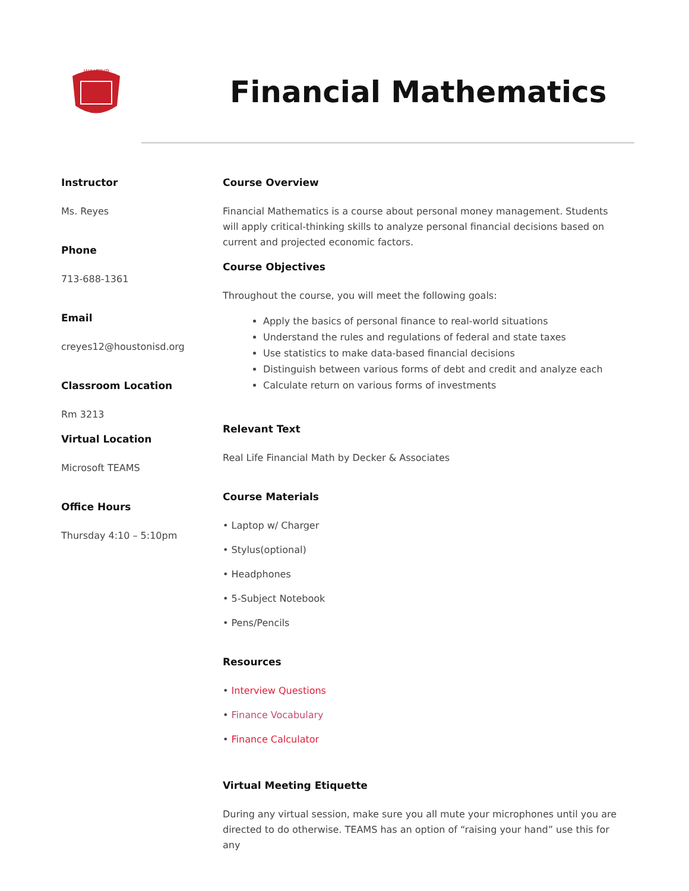WALTRIP
Financial Mathematics
Instructor
Ms. Reyes
Phone
713-688-1361
Email
creyes12@houstonisd.org
Classroom Location
Rm 3213
Virtual Location
Microsoft TEAMS
Office Hours
Thursday 4:10 – 5:10pm
Course Overview
Financial Mathematics is a course about personal money management. Students will apply critical-thinking skills to analyze personal financial decisions based on current and projected economic factors.
Course Objectives
Throughout the course, you will meet the following goals:
Apply the basics of personal finance to real-world situations
Understand the rules and regulations of federal and state taxes
Use statistics to make data-based financial decisions
Distinguish between various forms of debt and credit and analyze each
Calculate return on various forms of investments
Relevant Text
Real Life Financial Math by Decker & Associates
Course Materials
• Laptop w/ Charger
• Stylus(optional)
• Headphones
• 5-Subject Notebook
• Pens/Pencils
Resources
• Interview Questions
• Finance Vocabulary
• Finance Calculator
Virtual Meeting Etiquette
During any virtual session, make sure you all mute your microphones until you are directed to do otherwise. TEAMS has an option of “raising your hand” use this for any